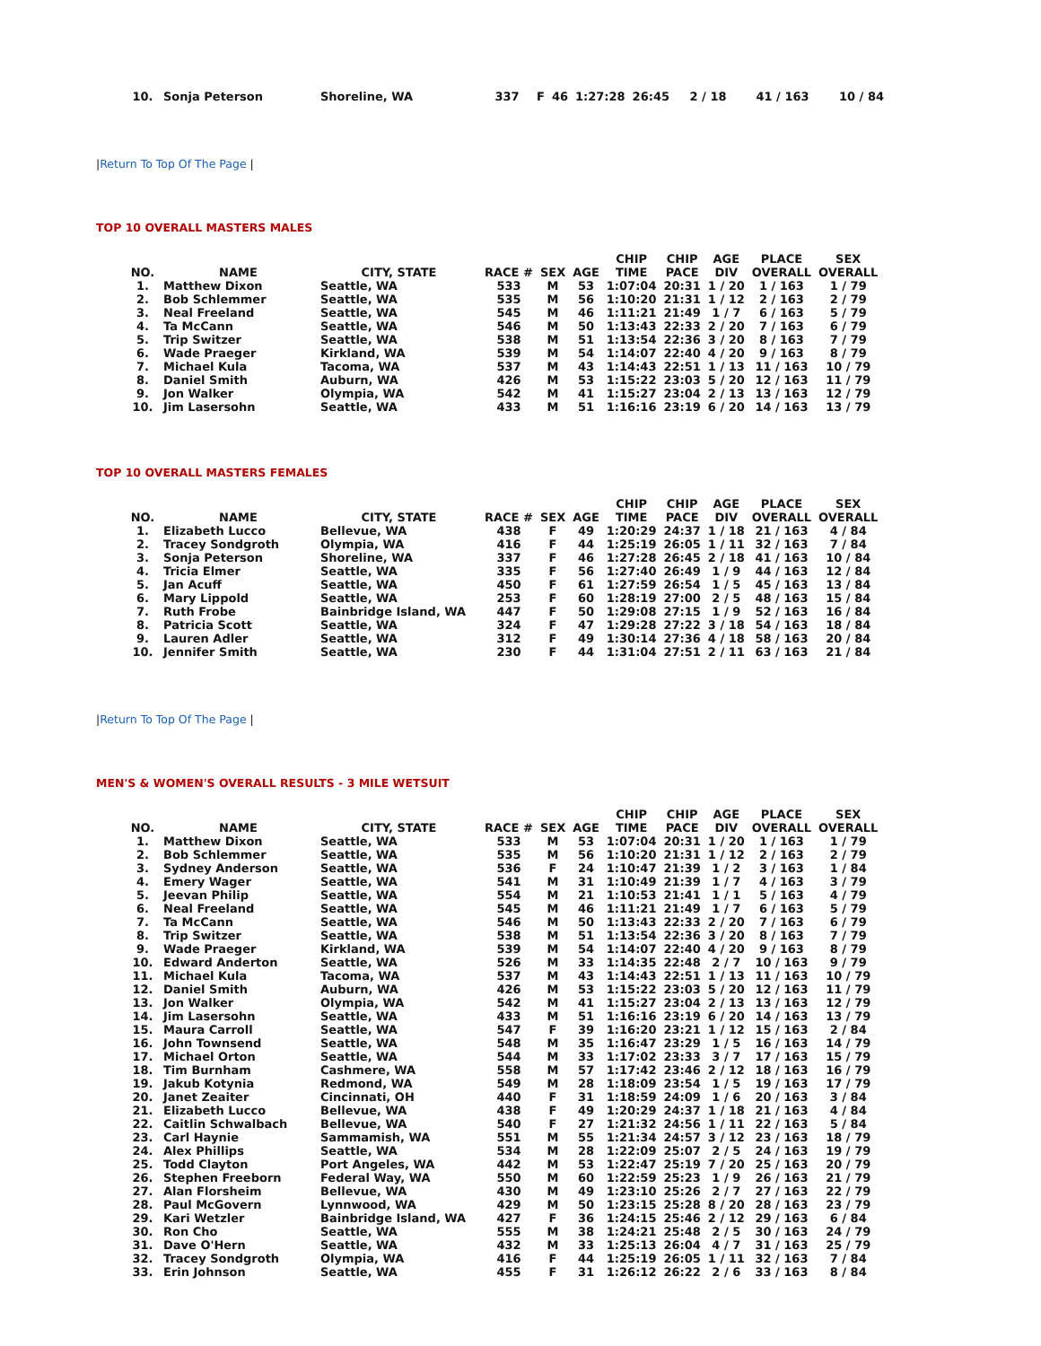| 10. | Sonja Peterson | Shoreline, WA | 337 | F | 46 | 1:27:28 | 26:45 | 2 / 18 | 41 / 163 | 10 / 84 |
|Return To Top Of The Page |
TOP 10 OVERALL MASTERS MALES
| NO. | NAME | CITY, STATE | RACE # | SEX | AGE | CHIP TIME | CHIP PACE | AGE DIV | PLACE OVERALL | SEX OVERALL |
| --- | --- | --- | --- | --- | --- | --- | --- | --- | --- | --- |
| 1. | Matthew Dixon | Seattle, WA | 533 | M | 53 | 1:07:04 | 20:31 | 1 / 20 | 1 / 163 | 1 / 79 |
| 2. | Bob Schlemmer | Seattle, WA | 535 | M | 56 | 1:10:20 | 21:31 | 1 / 12 | 2 / 163 | 2 / 79 |
| 3. | Neal Freeland | Seattle, WA | 545 | M | 46 | 1:11:21 | 21:49 | 1 / 7 | 6 / 163 | 5 / 79 |
| 4. | Ta McCann | Seattle, WA | 546 | M | 50 | 1:13:43 | 22:33 | 2 / 20 | 7 / 163 | 6 / 79 |
| 5. | Trip Switzer | Seattle, WA | 538 | M | 51 | 1:13:54 | 22:36 | 3 / 20 | 8 / 163 | 7 / 79 |
| 6. | Wade Praeger | Kirkland, WA | 539 | M | 54 | 1:14:07 | 22:40 | 4 / 20 | 9 / 163 | 8 / 79 |
| 7. | Michael Kula | Tacoma, WA | 537 | M | 43 | 1:14:43 | 22:51 | 1 / 13 | 11 / 163 | 10 / 79 |
| 8. | Daniel Smith | Auburn, WA | 426 | M | 53 | 1:15:22 | 23:03 | 5 / 20 | 12 / 163 | 11 / 79 |
| 9. | Jon Walker | Olympia, WA | 542 | M | 41 | 1:15:27 | 23:04 | 2 / 13 | 13 / 163 | 12 / 79 |
| 10. | Jim Lasersohn | Seattle, WA | 433 | M | 51 | 1:16:16 | 23:19 | 6 / 20 | 14 / 163 | 13 / 79 |
TOP 10 OVERALL MASTERS FEMALES
| NO. | NAME | CITY, STATE | RACE # | SEX | AGE | CHIP TIME | CHIP PACE | AGE DIV | PLACE OVERALL | SEX OVERALL |
| --- | --- | --- | --- | --- | --- | --- | --- | --- | --- | --- |
| 1. | Elizabeth Lucco | Bellevue, WA | 438 | F | 49 | 1:20:29 | 24:37 | 1 / 18 | 21 / 163 | 4 / 84 |
| 2. | Tracey Sondgroth | Olympia, WA | 416 | F | 44 | 1:25:19 | 26:05 | 1 / 11 | 32 / 163 | 7 / 84 |
| 3. | Sonja Peterson | Shoreline, WA | 337 | F | 46 | 1:27:28 | 26:45 | 2 / 18 | 41 / 163 | 10 / 84 |
| 4. | Tricia Elmer | Seattle, WA | 335 | F | 56 | 1:27:40 | 26:49 | 1 / 9 | 44 / 163 | 12 / 84 |
| 5. | Jan Acuff | Seattle, WA | 450 | F | 61 | 1:27:59 | 26:54 | 1 / 5 | 45 / 163 | 13 / 84 |
| 6. | Mary Lippold | Seattle, WA | 253 | F | 60 | 1:28:19 | 27:00 | 2 / 5 | 48 / 163 | 15 / 84 |
| 7. | Ruth Frobe | Bainbridge Island, WA | 447 | F | 50 | 1:29:08 | 27:15 | 1 / 9 | 52 / 163 | 16 / 84 |
| 8. | Patricia Scott | Seattle, WA | 324 | F | 47 | 1:29:28 | 27:22 | 3 / 18 | 54 / 163 | 18 / 84 |
| 9. | Lauren Adler | Seattle, WA | 312 | F | 49 | 1:30:14 | 27:36 | 4 / 18 | 58 / 163 | 20 / 84 |
| 10. | Jennifer Smith | Seattle, WA | 230 | F | 44 | 1:31:04 | 27:51 | 2 / 11 | 63 / 163 | 21 / 84 |
|Return To Top Of The Page |
MEN'S & WOMEN'S OVERALL RESULTS - 3 MILE WETSUIT
| NO. | NAME | CITY, STATE | RACE # | SEX | AGE | CHIP TIME | CHIP PACE | AGE DIV | PLACE OVERALL | SEX OVERALL |
| --- | --- | --- | --- | --- | --- | --- | --- | --- | --- | --- |
| 1. | Matthew Dixon | Seattle, WA | 533 | M | 53 | 1:07:04 | 20:31 | 1 / 20 | 1 / 163 | 1 / 79 |
| 2. | Bob Schlemmer | Seattle, WA | 535 | M | 56 | 1:10:20 | 21:31 | 1 / 12 | 2 / 163 | 2 / 79 |
| 3. | Sydney Anderson | Seattle, WA | 536 | F | 24 | 1:10:47 | 21:39 | 1 / 2 | 3 / 163 | 1 / 84 |
| 4. | Emery Wager | Seattle, WA | 541 | M | 31 | 1:10:49 | 21:39 | 1 / 7 | 4 / 163 | 3 / 79 |
| 5. | Jeevan Philip | Seattle, WA | 554 | M | 21 | 1:10:53 | 21:41 | 1 / 1 | 5 / 163 | 4 / 79 |
| 6. | Neal Freeland | Seattle, WA | 545 | M | 46 | 1:11:21 | 21:49 | 1 / 7 | 6 / 163 | 5 / 79 |
| 7. | Ta McCann | Seattle, WA | 546 | M | 50 | 1:13:43 | 22:33 | 2 / 20 | 7 / 163 | 6 / 79 |
| 8. | Trip Switzer | Seattle, WA | 538 | M | 51 | 1:13:54 | 22:36 | 3 / 20 | 8 / 163 | 7 / 79 |
| 9. | Wade Praeger | Kirkland, WA | 539 | M | 54 | 1:14:07 | 22:40 | 4 / 20 | 9 / 163 | 8 / 79 |
| 10. | Edward Anderton | Seattle, WA | 526 | M | 33 | 1:14:35 | 22:48 | 2 / 7 | 10 / 163 | 9 / 79 |
| 11. | Michael Kula | Tacoma, WA | 537 | M | 43 | 1:14:43 | 22:51 | 1 / 13 | 11 / 163 | 10 / 79 |
| 12. | Daniel Smith | Auburn, WA | 426 | M | 53 | 1:15:22 | 23:03 | 5 / 20 | 12 / 163 | 11 / 79 |
| 13. | Jon Walker | Olympia, WA | 542 | M | 41 | 1:15:27 | 23:04 | 2 / 13 | 13 / 163 | 12 / 79 |
| 14. | Jim Lasersohn | Seattle, WA | 433 | M | 51 | 1:16:16 | 23:19 | 6 / 20 | 14 / 163 | 13 / 79 |
| 15. | Maura Carroll | Seattle, WA | 547 | F | 39 | 1:16:20 | 23:21 | 1 / 12 | 15 / 163 | 2 / 84 |
| 16. | John Townsend | Seattle, WA | 548 | M | 35 | 1:16:47 | 23:29 | 1 / 5 | 16 / 163 | 14 / 79 |
| 17. | Michael Orton | Seattle, WA | 544 | M | 33 | 1:17:02 | 23:33 | 3 / 7 | 17 / 163 | 15 / 79 |
| 18. | Tim Burnham | Cashmere, WA | 558 | M | 57 | 1:17:42 | 23:46 | 2 / 12 | 18 / 163 | 16 / 79 |
| 19. | Jakub Kotynia | Redmond, WA | 549 | M | 28 | 1:18:09 | 23:54 | 1 / 5 | 19 / 163 | 17 / 79 |
| 20. | Janet Zeaiter | Cincinnati, OH | 440 | F | 31 | 1:18:59 | 24:09 | 1 / 6 | 20 / 163 | 3 / 84 |
| 21. | Elizabeth Lucco | Bellevue, WA | 438 | F | 49 | 1:20:29 | 24:37 | 1 / 18 | 21 / 163 | 4 / 84 |
| 22. | Caitlin Schwalbach | Bellevue, WA | 540 | F | 27 | 1:21:32 | 24:56 | 1 / 11 | 22 / 163 | 5 / 84 |
| 23. | Carl Haynie | Sammamish, WA | 551 | M | 55 | 1:21:34 | 24:57 | 3 / 12 | 23 / 163 | 18 / 79 |
| 24. | Alex Phillips | Seattle, WA | 534 | M | 28 | 1:22:09 | 25:07 | 2 / 5 | 24 / 163 | 19 / 79 |
| 25. | Todd Clayton | Port Angeles, WA | 442 | M | 53 | 1:22:47 | 25:19 | 7 / 20 | 25 / 163 | 20 / 79 |
| 26. | Stephen Freeborn | Federal Way, WA | 550 | M | 60 | 1:22:59 | 25:23 | 1 / 9 | 26 / 163 | 21 / 79 |
| 27. | Alan Florsheim | Bellevue, WA | 430 | M | 49 | 1:23:10 | 25:26 | 2 / 7 | 27 / 163 | 22 / 79 |
| 28. | Paul McGovern | Lynnwood, WA | 429 | M | 50 | 1:23:15 | 25:28 | 8 / 20 | 28 / 163 | 23 / 79 |
| 29. | Kari Wetzler | Bainbridge Island, WA | 427 | F | 36 | 1:24:15 | 25:46 | 2 / 12 | 29 / 163 | 6 / 84 |
| 30. | Ron Cho | Seattle, WA | 555 | M | 38 | 1:24:21 | 25:48 | 2 / 5 | 30 / 163 | 24 / 79 |
| 31. | Dave O'Hern | Seattle, WA | 432 | M | 33 | 1:25:13 | 26:04 | 4 / 7 | 31 / 163 | 25 / 79 |
| 32. | Tracey Sondgroth | Olympia, WA | 416 | F | 44 | 1:25:19 | 26:05 | 1 / 11 | 32 / 163 | 7 / 84 |
| 33. | Erin Johnson | Seattle, WA | 455 | F | 31 | 1:26:12 | 26:22 | 2 / 6 | 33 / 163 | 8 / 84 |